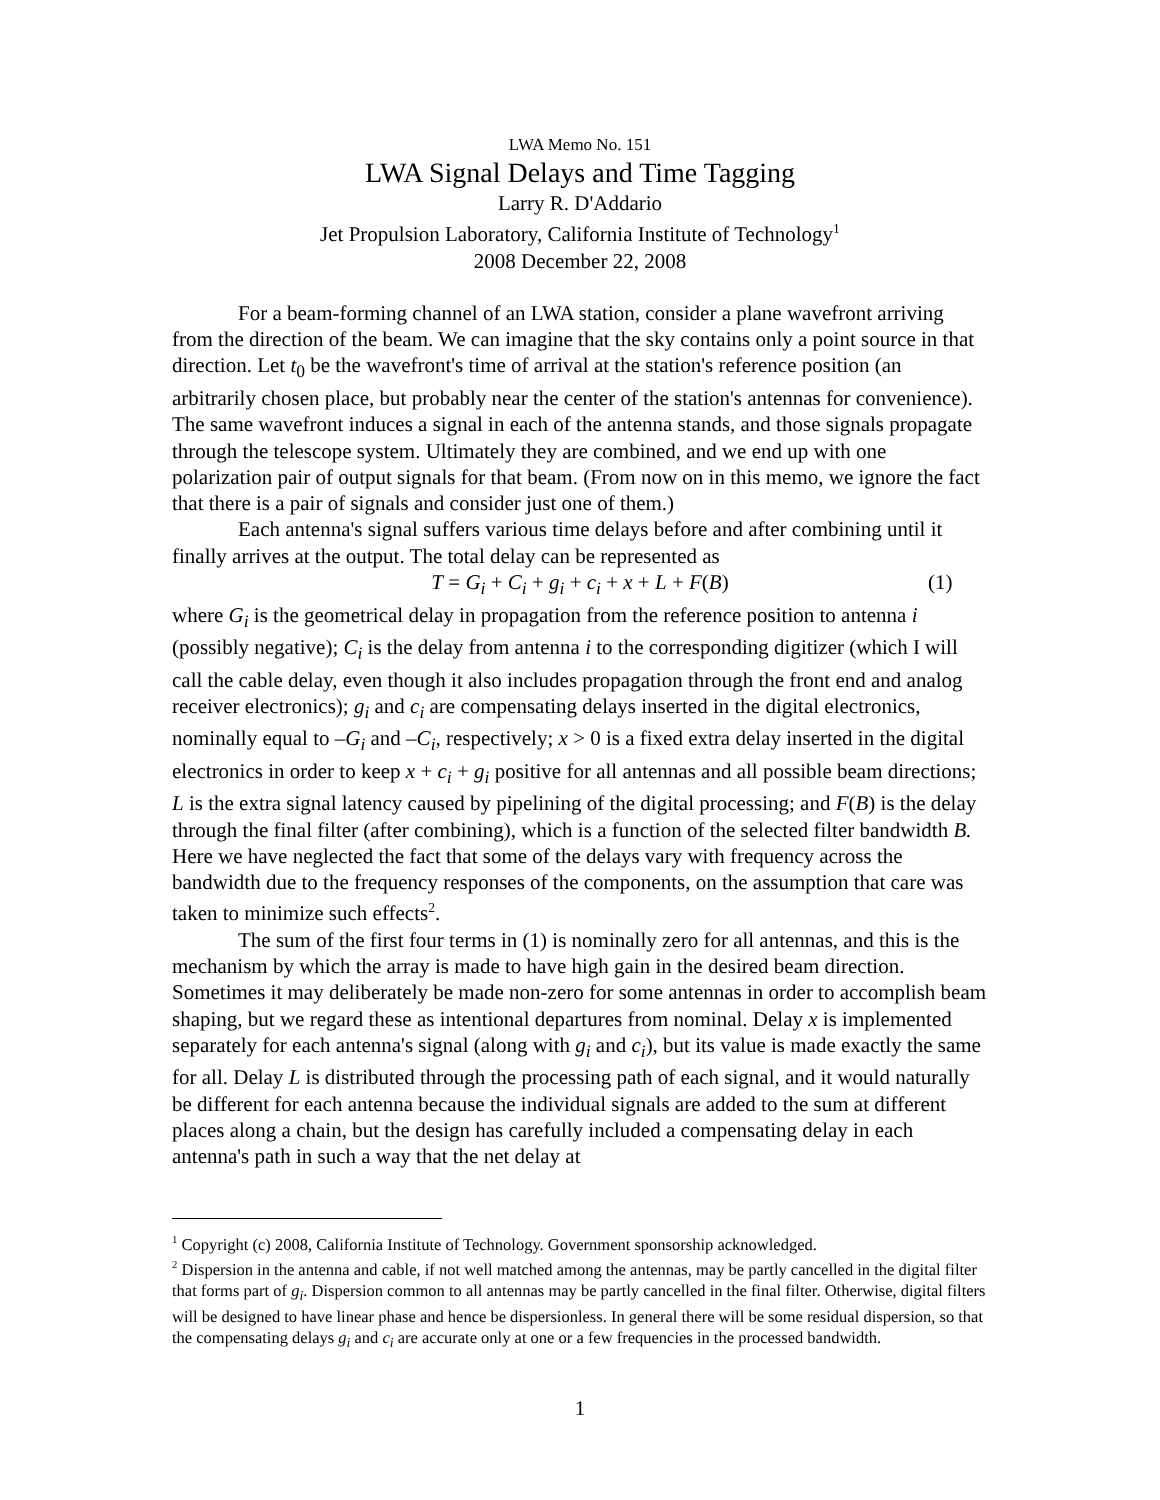LWA Memo No. 151
LWA Signal Delays and Time Tagging
Larry R. D'Addario
Jet Propulsion Laboratory, California Institute of Technology<sup>1</sup>
2008 December 22, 2008
For a beam-forming channel of an LWA station, consider a plane wavefront arriving from the direction of the beam. We can imagine that the sky contains only a point source in that direction. Let t<sub>0</sub> be the wavefront's time of arrival at the station's reference position (an arbitrarily chosen place, but probably near the center of the station's antennas for convenience). The same wavefront induces a signal in each of the antenna stands, and those signals propagate through the telescope system. Ultimately they are combined, and we end up with one polarization pair of output signals for that beam. (From now on in this memo, we ignore the fact that there is a pair of signals and consider just one of them.)
Each antenna's signal suffers various time delays before and after combining until it finally arrives at the output. The total delay can be represented as
T = G<sub>i</sub> + C<sub>i</sub> + g<sub>i</sub> + c<sub>i</sub> + x + L + F(B) (1)
where G<sub>i</sub> is the geometrical delay in propagation from the reference position to antenna i (possibly negative); C<sub>i</sub> is the delay from antenna i to the corresponding digitizer (which I will call the cable delay, even though it also includes propagation through the front end and analog receiver electronics); g<sub>i</sub> and c<sub>i</sub> are compensating delays inserted in the digital electronics, nominally equal to –G<sub>i</sub> and –C<sub>i</sub>, respectively; x > 0 is a fixed extra delay inserted in the digital electronics in order to keep x + c<sub>i</sub> + g<sub>i</sub> positive for all antennas and all possible beam directions; L is the extra signal latency caused by pipelining of the digital processing; and F(B) is the delay through the final filter (after combining), which is a function of the selected filter bandwidth B. Here we have neglected the fact that some of the delays vary with frequency across the bandwidth due to the frequency responses of the components, on the assumption that care was taken to minimize such effects<sup>2</sup>.
The sum of the first four terms in (1) is nominally zero for all antennas, and this is the mechanism by which the array is made to have high gain in the desired beam direction. Sometimes it may deliberately be made non-zero for some antennas in order to accomplish beam shaping, but we regard these as intentional departures from nominal. Delay x is implemented separately for each antenna's signal (along with g<sub>i</sub> and c<sub>i</sub>), but its value is made exactly the same for all. Delay L is distributed through the processing path of each signal, and it would naturally be different for each antenna because the individual signals are added to the sum at different places along a chain, but the design has carefully included a compensating delay in each antenna's path in such a way that the net delay at
<sup>1</sup> Copyright (c) 2008, California Institute of Technology. Government sponsorship acknowledged.
<sup>2</sup> Dispersion in the antenna and cable, if not well matched among the antennas, may be partly cancelled in the digital filter that forms part of g<sub>i</sub>. Dispersion common to all antennas may be partly cancelled in the final filter. Otherwise, digital filters will be designed to have linear phase and hence be dispersionless. In general there will be some residual dispersion, so that the compensating delays g<sub>i</sub> and c<sub>i</sub> are accurate only at one or a few frequencies in the processed bandwidth.
1